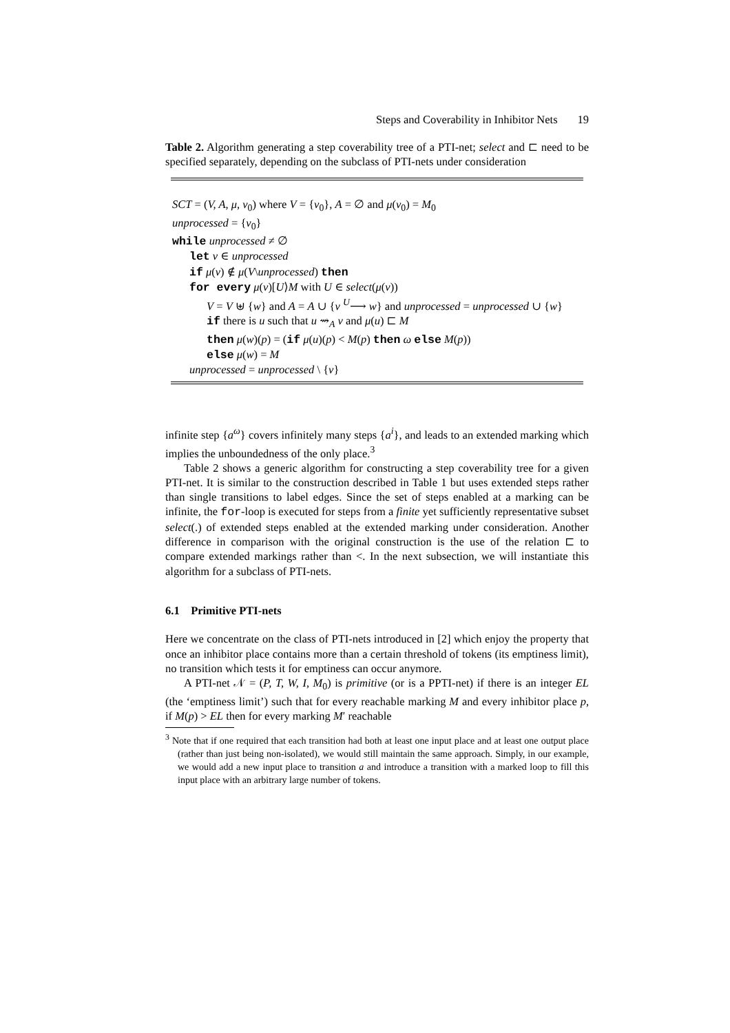Steps and Coverability in Inhibitor Nets 19
Table 2. Algorithm generating a step coverability tree of a PTI-net; select and ⊏ need to be specified separately, depending on the subclass of PTI-nets under consideration
SCT = (V, A, μ, v<sub>0</sub>) where V = {v<sub>0</sub>}, A = ∅ and μ(v<sub>0</sub>) = M<sub>0</sub>
unprocessed = {v<sub>0</sub>}
while unprocessed ≠ ∅
let v ∈ unprocessed
if μ(v) ∉ μ(V\unprocessed) then
for every μ(v)[U⟩M with U ∈ select(μ(v))
V = V ⊎ {w} and A = A ∪ {v <sup>U</sup>⟶ w} and unprocessed = unprocessed ∪ {w}
if there is u such that u ⇝<sub>A</sub> v and μ(u) ⊏ M
then μ(w)(p) = (if μ(u)(p) < M(p) then ω else M(p))
else μ(w) = M
unprocessed = unprocessed \ {v}
infinite step {a<sup>ω</sup>} covers infinitely many steps {a<sup>i</sup>}, and leads to an extended marking which implies the unboundedness of the only place.<sup>3</sup>
Table 2 shows a generic algorithm for constructing a step coverability tree for a given PTI-net. It is similar to the construction described in Table 1 but uses extended steps rather than single transitions to label edges. Since the set of steps enabled at a marking can be infinite, the for-loop is executed for steps from a finite yet sufficiently representative subset select(.) of extended steps enabled at the extended marking under consideration. Another difference in comparison with the original construction is the use of the relation ⊏ to compare extended markings rather than <. In the next subsection, we will instantiate this algorithm for a subclass of PTI-nets.
6.1 Primitive PTI-nets
Here we concentrate on the class of PTI-nets introduced in [2] which enjoy the property that once an inhibitor place contains more than a certain threshold of tokens (its emptiness limit), no transition which tests it for emptiness can occur anymore.
A PTI-net 𝒩 = (P, T, W, I, M<sub>0</sub>) is primitive (or is a PPTI-net) if there is an integer EL (the ‘emptiness limit’) such that for every reachable marking M and every inhibitor place p, if M(p) > EL then for every marking M′ reachable
<sup>3</sup> Note that if one required that each transition had both at least one input place and at least one output place (rather than just being non-isolated), we would still maintain the same approach. Simply, in our example, we would add a new input place to transition a and introduce a transition with a marked loop to fill this input place with an arbitrary large number of tokens.